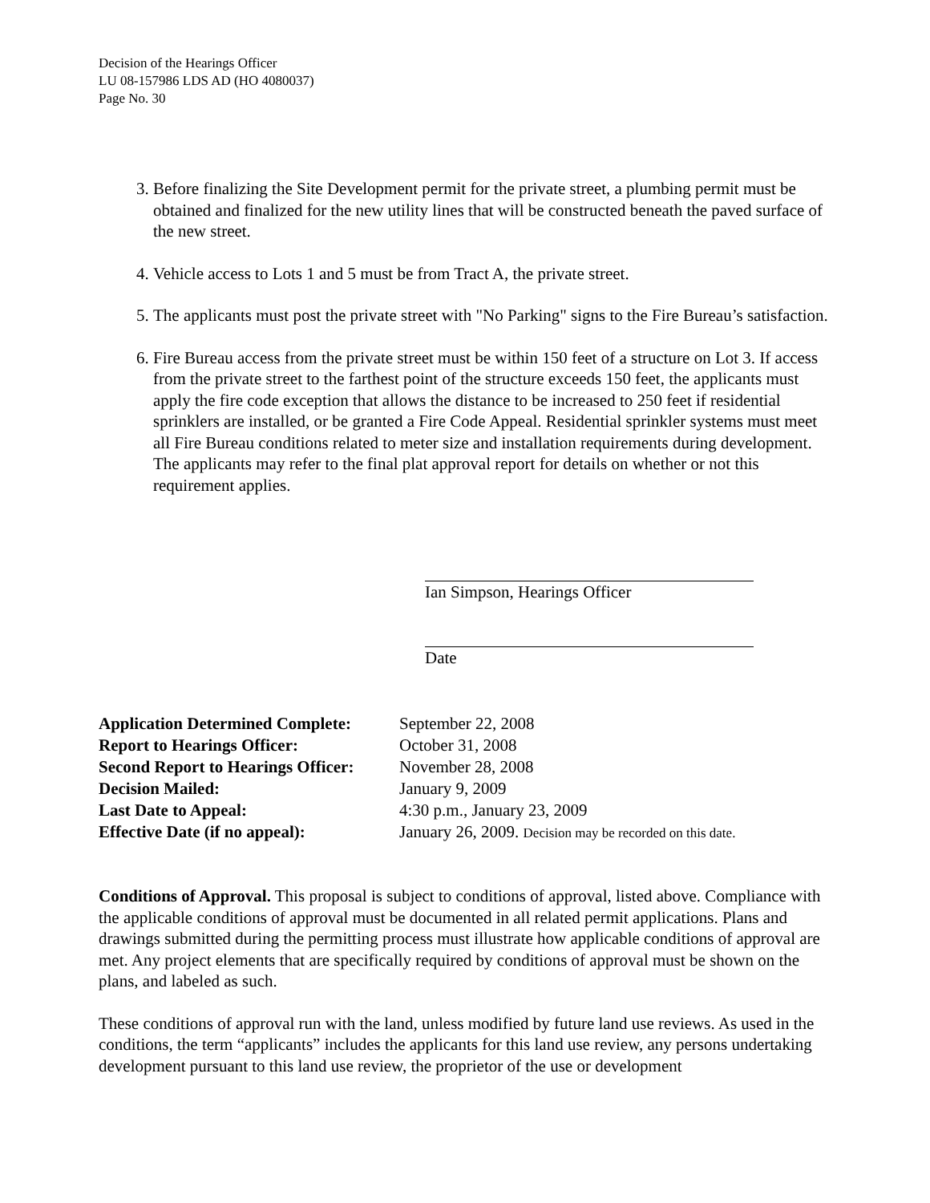Decision of the Hearings Officer
LU 08-157986 LDS AD (HO 4080037)
Page No. 30
3. Before finalizing the Site Development permit for the private street, a plumbing permit must be obtained and finalized for the new utility lines that will be constructed beneath the paved surface of the new street.
4. Vehicle access to Lots 1 and 5 must be from Tract A, the private street.
5. The applicants must post the private street with "No Parking" signs to the Fire Bureau’s satisfaction.
6. Fire Bureau access from the private street must be within 150 feet of a structure on Lot 3. If access from the private street to the farthest point of the structure exceeds 150 feet, the applicants must apply the fire code exception that allows the distance to be increased to 250 feet if residential sprinklers are installed, or be granted a Fire Code Appeal. Residential sprinkler systems must meet all Fire Bureau conditions related to meter size and installation requirements during development. The applicants may refer to the final plat approval report for details on whether or not this requirement applies.
Ian Simpson, Hearings Officer
Date
| Application Determined Complete: | September 22, 2008 |
| Report to Hearings Officer: | October 31, 2008 |
| Second Report to Hearings Officer: | November 28, 2008 |
| Decision Mailed: | January 9, 2009 |
| Last Date to Appeal: | 4:30 p.m., January 23, 2009 |
| Effective Date (if no appeal): | January 26, 2009. Decision may be recorded on this date. |
Conditions of Approval. This proposal is subject to conditions of approval, listed above. Compliance with the applicable conditions of approval must be documented in all related permit applications. Plans and drawings submitted during the permitting process must illustrate how applicable conditions of approval are met. Any project elements that are specifically required by conditions of approval must be shown on the plans, and labeled as such.
These conditions of approval run with the land, unless modified by future land use reviews. As used in the conditions, the term “applicants” includes the applicants for this land use review, any persons undertaking development pursuant to this land use review, the proprietor of the use or development